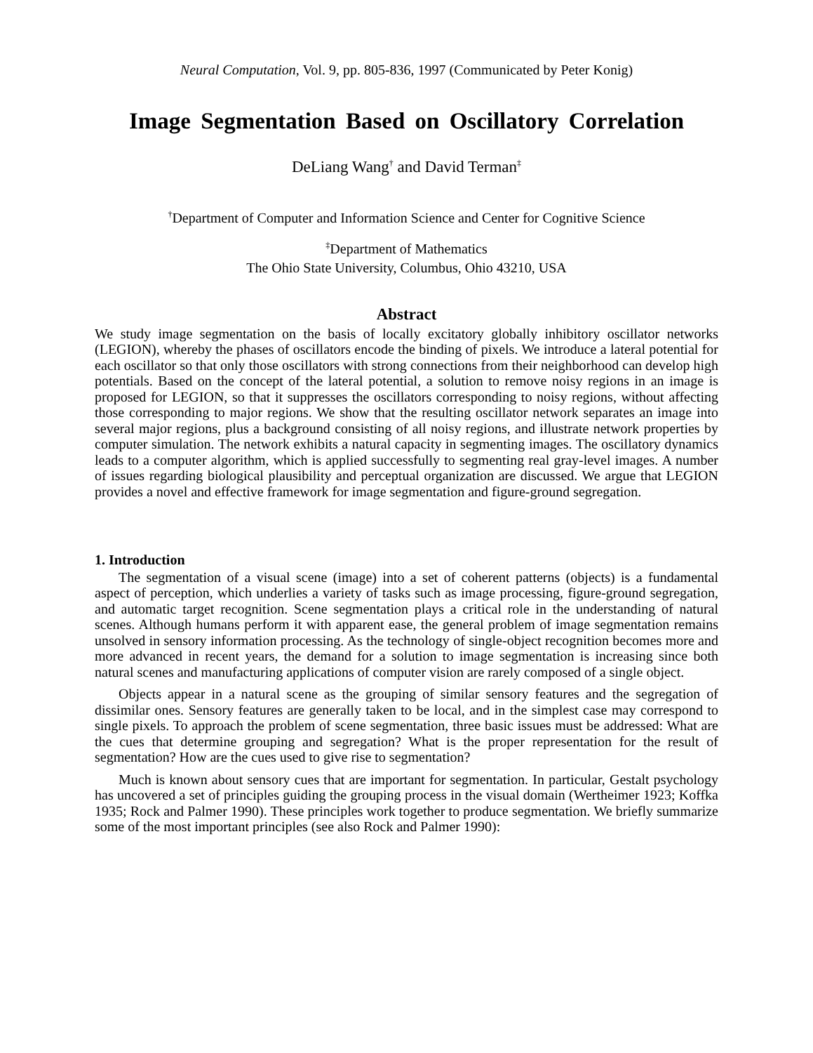Neural Computation, Vol. 9, pp. 805-836, 1997 (Communicated by Peter Konig)
Image Segmentation Based on Oscillatory Correlation
DeLiang Wang<sup>†</sup> and David Terman<sup>‡</sup>
<sup>†</sup> Department of Computer and Information Science and Center for Cognitive Science
<sup>‡</sup> Department of Mathematics
The Ohio State University, Columbus, Ohio 43210, USA
Abstract
We study image segmentation on the basis of locally excitatory globally inhibitory oscillator networks (LEGION), whereby the phases of oscillators encode the binding of pixels. We introduce a lateral potential for each oscillator so that only those oscillators with strong connections from their neighborhood can develop high potentials. Based on the concept of the lateral potential, a solution to remove noisy regions in an image is proposed for LEGION, so that it suppresses the oscillators corresponding to noisy regions, without affecting those corresponding to major regions. We show that the resulting oscillator network separates an image into several major regions, plus a background consisting of all noisy regions, and illustrate network properties by computer simulation. The network exhibits a natural capacity in segmenting images. The oscillatory dynamics leads to a computer algorithm, which is applied successfully to segmenting real gray-level images. A number of issues regarding biological plausibility and perceptual organization are discussed. We argue that LEGION provides a novel and effective framework for image segmentation and figure-ground segregation.
1. Introduction
The segmentation of a visual scene (image) into a set of coherent patterns (objects) is a fundamental aspect of perception, which underlies a variety of tasks such as image processing, figure-ground segregation, and automatic target recognition. Scene segmentation plays a critical role in the understanding of natural scenes. Although humans perform it with apparent ease, the general problem of image segmentation remains unsolved in sensory information processing. As the technology of single-object recognition becomes more and more advanced in recent years, the demand for a solution to image segmentation is increasing since both natural scenes and manufacturing applications of computer vision are rarely composed of a single object.
Objects appear in a natural scene as the grouping of similar sensory features and the segregation of dissimilar ones. Sensory features are generally taken to be local, and in the simplest case may correspond to single pixels. To approach the problem of scene segmentation, three basic issues must be addressed: What are the cues that determine grouping and segregation? What is the proper representation for the result of segmentation? How are the cues used to give rise to segmentation?
Much is known about sensory cues that are important for segmentation. In particular, Gestalt psychology has uncovered a set of principles guiding the grouping process in the visual domain (Wertheimer 1923; Koffka 1935; Rock and Palmer 1990). These principles work together to produce segmentation. We briefly summarize some of the most important principles (see also Rock and Palmer 1990):